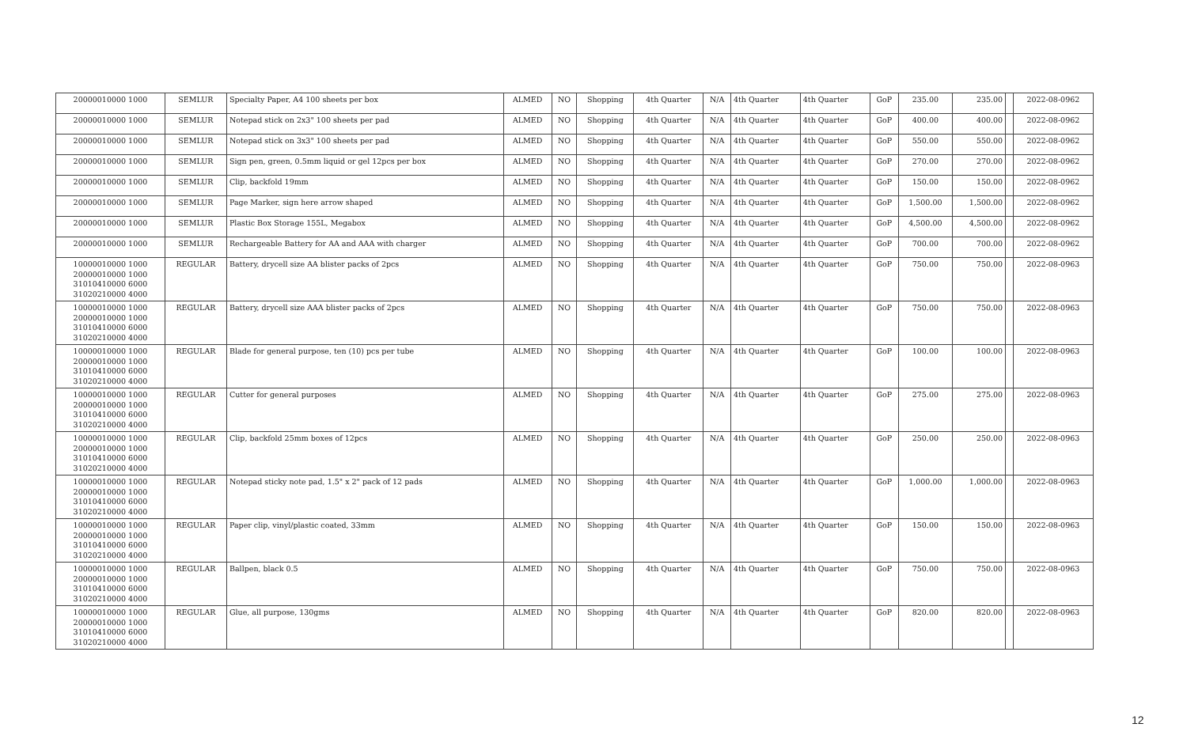| 20000010000 1000 | SEMLUR | Specialty Paper, A4 100 sheets per box | ALMED | NO | Shopping | 4th Quarter | N/A | 4th Quarter | 4th Quarter | GoP | 235.00 | 235.00 | | 2022-08-0962 |
| 20000010000 1000 | SEMLUR | Notepad stick on 2x3" 100 sheets per pad | ALMED | NO | Shopping | 4th Quarter | N/A | 4th Quarter | 4th Quarter | GoP | 400.00 | 400.00 | | 2022-08-0962 |
| 20000010000 1000 | SEMLUR | Notepad stick on 3x3" 100 sheets per pad | ALMED | NO | Shopping | 4th Quarter | N/A | 4th Quarter | 4th Quarter | GoP | 550.00 | 550.00 | | 2022-08-0962 |
| 20000010000 1000 | SEMLUR | Sign pen, green, 0.5mm liquid or gel 12pcs per box | ALMED | NO | Shopping | 4th Quarter | N/A | 4th Quarter | 4th Quarter | GoP | 270.00 | 270.00 | | 2022-08-0962 |
| 20000010000 1000 | SEMLUR | Clip, backfold 19mm | ALMED | NO | Shopping | 4th Quarter | N/A | 4th Quarter | 4th Quarter | GoP | 150.00 | 150.00 | | 2022-08-0962 |
| 20000010000 1000 | SEMLUR | Page Marker, sign here arrow shaped | ALMED | NO | Shopping | 4th Quarter | N/A | 4th Quarter | 4th Quarter | GoP | 1,500.00 | 1,500.00 | | 2022-08-0962 |
| 20000010000 1000 | SEMLUR | Plastic Box Storage 155L, Megabox | ALMED | NO | Shopping | 4th Quarter | N/A | 4th Quarter | 4th Quarter | GoP | 4,500.00 | 4,500.00 | | 2022-08-0962 |
| 20000010000 1000 | SEMLUR | Rechargeable Battery for AA and AAA with charger | ALMED | NO | Shopping | 4th Quarter | N/A | 4th Quarter | 4th Quarter | GoP | 700.00 | 700.00 | | 2022-08-0962 |
| 10000010000 1000 20000010000 1000 31010410000 6000 31020210000 4000 | REGULAR | Battery, drycell size AA blister packs of 2pcs | ALMED | NO | Shopping | 4th Quarter | N/A | 4th Quarter | 4th Quarter | GoP | 750.00 | 750.00 | | 2022-08-0963 |
| 10000010000 1000 20000010000 1000 31010410000 6000 31020210000 4000 | REGULAR | Battery, drycell size AAA blister packs of 2pcs | ALMED | NO | Shopping | 4th Quarter | N/A | 4th Quarter | 4th Quarter | GoP | 750.00 | 750.00 | | 2022-08-0963 |
| 10000010000 1000 20000010000 1000 31010410000 6000 31020210000 4000 | REGULAR | Blade for general purpose, ten (10) pcs per tube | ALMED | NO | Shopping | 4th Quarter | N/A | 4th Quarter | 4th Quarter | GoP | 100.00 | 100.00 | | 2022-08-0963 |
| 10000010000 1000 20000010000 1000 31010410000 6000 31020210000 4000 | REGULAR | Cutter for general purposes | ALMED | NO | Shopping | 4th Quarter | N/A | 4th Quarter | 4th Quarter | GoP | 275.00 | 275.00 | | 2022-08-0963 |
| 10000010000 1000 20000010000 1000 31010410000 6000 31020210000 4000 | REGULAR | Clip, backfold 25mm boxes of 12pcs | ALMED | NO | Shopping | 4th Quarter | N/A | 4th Quarter | 4th Quarter | GoP | 250.00 | 250.00 | | 2022-08-0963 |
| 10000010000 1000 20000010000 1000 31010410000 6000 31020210000 4000 | REGULAR | Notepad sticky note pad, 1.5" x 2" pack of 12 pads | ALMED | NO | Shopping | 4th Quarter | N/A | 4th Quarter | 4th Quarter | GoP | 1,000.00 | 1,000.00 | | 2022-08-0963 |
| 10000010000 1000 20000010000 1000 31010410000 6000 31020210000 4000 | REGULAR | Paper clip, vinyl/plastic coated, 33mm | ALMED | NO | Shopping | 4th Quarter | N/A | 4th Quarter | 4th Quarter | GoP | 150.00 | 150.00 | | 2022-08-0963 |
| 10000010000 1000 20000010000 1000 31010410000 6000 31020210000 4000 | REGULAR | Ballpen, black 0.5 | ALMED | NO | Shopping | 4th Quarter | N/A | 4th Quarter | 4th Quarter | GoP | 750.00 | 750.00 | | 2022-08-0963 |
| 10000010000 1000 20000010000 1000 31010410000 6000 31020210000 4000 | REGULAR | Glue, all purpose, 130gms | ALMED | NO | Shopping | 4th Quarter | N/A | 4th Quarter | 4th Quarter | GoP | 820.00 | 820.00 | | 2022-08-0963 |
12